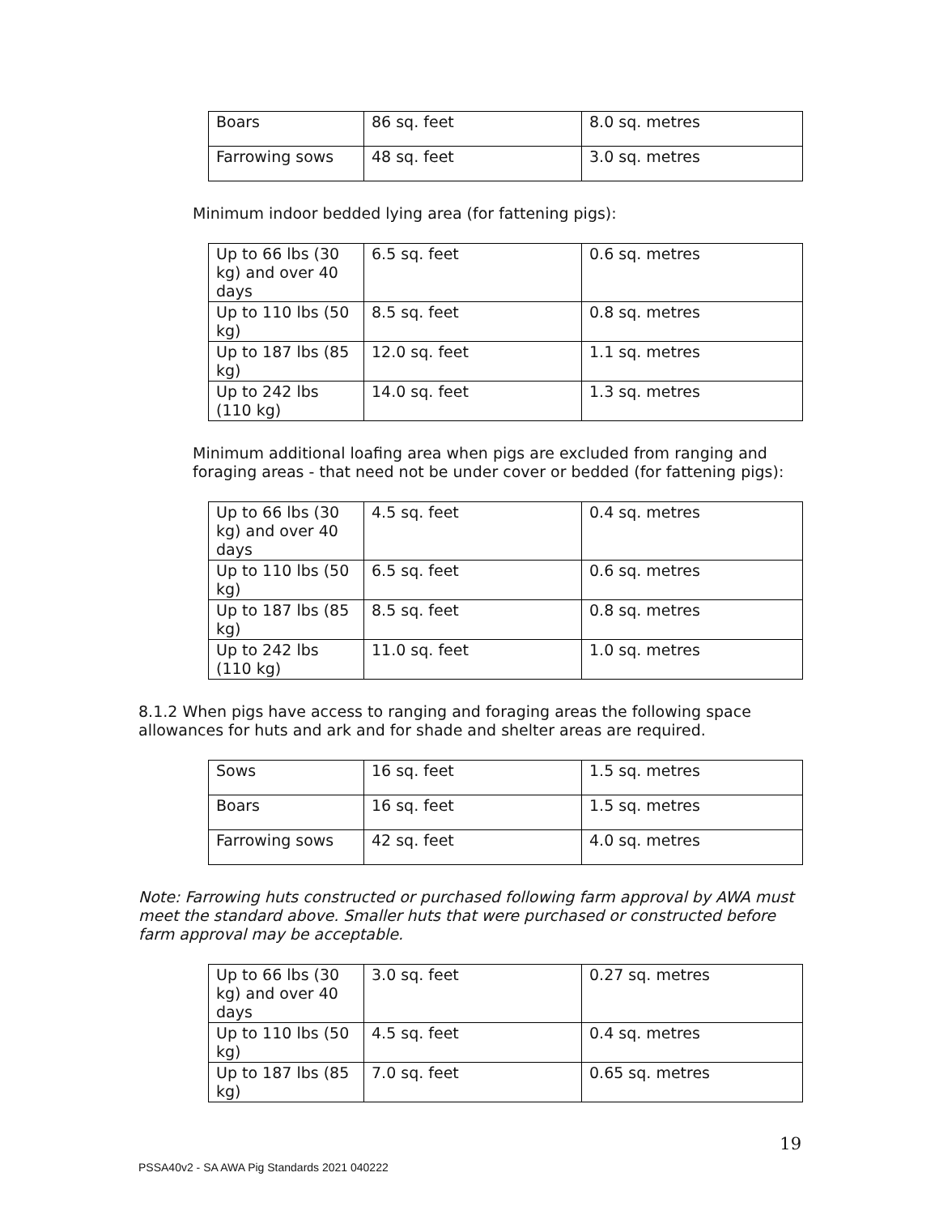| Boars | 86 sq. feet | 8.0 sq. metres |
| Farrowing sows | 48 sq. feet | 3.0 sq. metres |
Minimum indoor bedded lying area (for fattening pigs):
| Up to 66 lbs (30 kg) and over 40 days | 6.5 sq. feet | 0.6 sq. metres |
| Up to 110 lbs (50 kg) | 8.5 sq. feet | 0.8 sq. metres |
| Up to 187 lbs (85 kg) | 12.0 sq. feet | 1.1 sq. metres |
| Up to 242 lbs (110 kg) | 14.0 sq. feet | 1.3 sq. metres |
Minimum additional loafing area when pigs are excluded from ranging and foraging areas - that need not be under cover or bedded (for fattening pigs):
| Up to 66 lbs (30 kg) and over 40 days | 4.5 sq. feet | 0.4 sq. metres |
| Up to 110 lbs (50 kg) | 6.5 sq. feet | 0.6 sq. metres |
| Up to 187 lbs (85 kg) | 8.5 sq. feet | 0.8 sq. metres |
| Up to 242 lbs (110 kg) | 11.0 sq. feet | 1.0 sq. metres |
8.1.2 When pigs have access to ranging and foraging areas the following space allowances for huts and ark and for shade and shelter areas are required.
| Sows | 16 sq. feet | 1.5 sq. metres |
| Boars | 16 sq. feet | 1.5 sq. metres |
| Farrowing sows | 42 sq. feet | 4.0 sq. metres |
Note: Farrowing huts constructed or purchased following farm approval by AWA must meet the standard above. Smaller huts that were purchased or constructed before farm approval may be acceptable.
| Up to 66 lbs (30 kg) and over 40 days | 3.0 sq. feet | 0.27 sq. metres |
| Up to 110 lbs (50 kg) | 4.5 sq. feet | 0.4 sq. metres |
| Up to 187 lbs (85 kg) | 7.0 sq. feet | 0.65 sq. metres |
19
PSSA40v2 - SA AWA Pig Standards 2021 040222